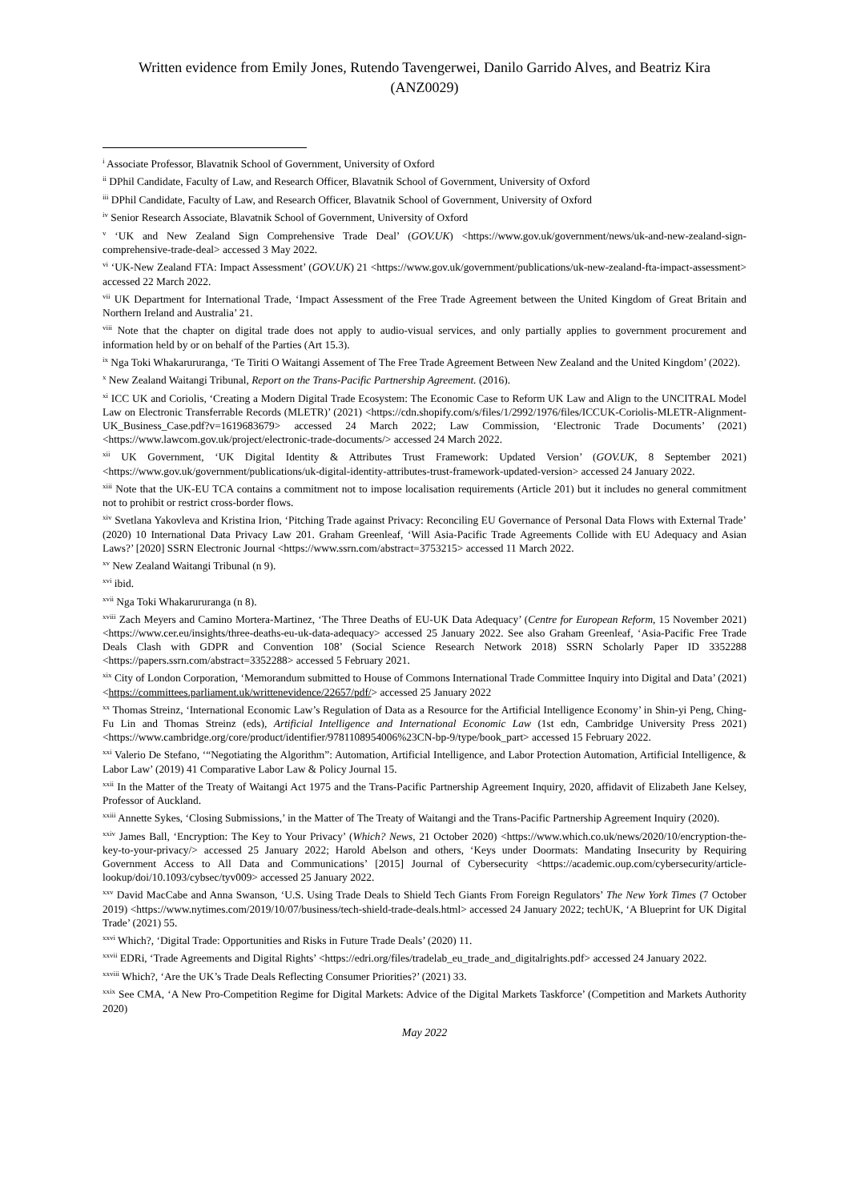Written evidence from Emily Jones, Rutendo Tavengerwei, Danilo Garrido Alves, and Beatriz Kira
(ANZ0029)
<sup>i</sup> Associate Professor, Blavatnik School of Government, University of Oxford
<sup>ii</sup> DPhil Candidate, Faculty of Law, and Research Officer, Blavatnik School of Government, University of Oxford
<sup>iii</sup> DPhil Candidate, Faculty of Law, and Research Officer, Blavatnik School of Government, University of Oxford
<sup>iv</sup> Senior Research Associate, Blavatnik School of Government, University of Oxford
<sup>v</sup> ‘UK and New Zealand Sign Comprehensive Trade Deal’ (GOV.UK) <https://www.gov.uk/government/news/uk-and-new-zealand-sign-comprehensive-trade-deal> accessed 3 May 2022.
<sup>vi</sup> ‘UK-New Zealand FTA: Impact Assessment’ (GOV.UK) 21 <https://www.gov.uk/government/publications/uk-new-zealand-fta-impact-assessment> accessed 22 March 2022.
<sup>vii</sup> UK Department for International Trade, ‘Impact Assessment of the Free Trade Agreement between the United Kingdom of Great Britain and Northern Ireland and Australia’ 21.
<sup>viii</sup> Note that the chapter on digital trade does not apply to audio-visual services, and only partially applies to government procurement and information held by or on behalf of the Parties (Art 15.3).
<sup>ix</sup> Nga Toki Whakarururanga, ‘Te Tiriti O Waitangi Assement of The Free Trade Agreement Between New Zealand and the United Kingdom’ (2022).
<sup>x</sup> New Zealand Waitangi Tribunal, Report on the Trans-Pacific Partnership Agreement. (2016).
<sup>xi</sup> ICC UK and Coriolis, ‘Creating a Modern Digital Trade Ecosystem: The Economic Case to Reform UK Law and Align to the UNCITRAL Model Law on Electronic Transferrable Records (MLETR)’ (2021) <https://cdn.shopify.com/s/files/1/2992/1976/files/ICCUK-Coriolis-MLETR-Alignment-UK_Business_Case.pdf?v=1619683679> accessed 24 March 2022; Law Commission, ‘Electronic Trade Documents’ (2021) <https://www.lawcom.gov.uk/project/electronic-trade-documents/> accessed 24 March 2022.
<sup>xii</sup> UK Government, ‘UK Digital Identity & Attributes Trust Framework: Updated Version’ (GOV.UK, 8 September 2021) <https://www.gov.uk/government/publications/uk-digital-identity-attributes-trust-framework-updated-version> accessed 24 January 2022.
<sup>xiii</sup> Note that the UK-EU TCA contains a commitment not to impose localisation requirements (Article 201) but it includes no general commitment not to prohibit or restrict cross-border flows.
<sup>xiv</sup> Svetlana Yakovleva and Kristina Irion, ‘Pitching Trade against Privacy: Reconciling EU Governance of Personal Data Flows with External Trade’ (2020) 10 International Data Privacy Law 201. Graham Greenleaf, ‘Will Asia-Pacific Trade Agreements Collide with EU Adequacy and Asian Laws?’ [2020] SSRN Electronic Journal <https://www.ssrn.com/abstract=3753215> accessed 11 March 2022.
<sup>xv</sup> New Zealand Waitangi Tribunal (n 9).
<sup>xvi</sup> ibid.
<sup>xvii</sup> Nga Toki Whakarururanga (n 8).
<sup>xviii</sup> Zach Meyers and Camino Mortera-Martinez, ‘The Three Deaths of EU-UK Data Adequacy’ (Centre for European Reform, 15 November 2021) <https://www.cer.eu/insights/three-deaths-eu-uk-data-adequacy> accessed 25 January 2022. See also Graham Greenleaf, ‘Asia-Pacific Free Trade Deals Clash with GDPR and Convention 108’ (Social Science Research Network 2018) SSRN Scholarly Paper ID 3352288 <https://papers.ssrn.com/abstract=3352288> accessed 5 February 2021.
<sup>xix</sup> City of London Corporation, ‘Memorandum submitted to House of Commons International Trade Committee Inquiry into Digital and Data’ (2021) <https://committees.parliament.uk/writtenevidence/22657/pdf/> accessed 25 January 2022
<sup>xx</sup> Thomas Streinz, ‘International Economic Law’s Regulation of Data as a Resource for the Artificial Intelligence Economy’ in Shin-yi Peng, Ching-Fu Lin and Thomas Streinz (eds), Artificial Intelligence and International Economic Law (1st edn, Cambridge University Press 2021) <https://www.cambridge.org/core/product/identifier/9781108954006%23CN-bp-9/type/book_part> accessed 15 February 2022.
<sup>xxi</sup> Valerio De Stefano, ‘“Negotiating the Algorithm”: Automation, Artificial Intelligence, and Labor Protection Automation, Artificial Intelligence, & Labor Law’ (2019) 41 Comparative Labor Law & Policy Journal 15.
<sup>xxii</sup> In the Matter of the Treaty of Waitangi Act 1975 and the Trans-Pacific Partnership Agreement Inquiry, 2020, affidavit of Elizabeth Jane Kelsey, Professor of Auckland.
<sup>xxiii</sup> Annette Sykes, ‘Closing Submissions,’ in the Matter of The Treaty of Waitangi and the Trans-Pacific Partnership Agreement Inquiry (2020).
<sup>xxiv</sup> James Ball, ‘Encryption: The Key to Your Privacy’ (Which? News, 21 October 2020) <https://www.which.co.uk/news/2020/10/encryption-the-key-to-your-privacy/> accessed 25 January 2022; Harold Abelson and others, ‘Keys under Doormats: Mandating Insecurity by Requiring Government Access to All Data and Communications’ [2015] Journal of Cybersecurity <https://academic.oup.com/cybersecurity/article-lookup/doi/10.1093/cybsec/tyv009> accessed 25 January 2022.
<sup>xxv</sup> David MacCabe and Anna Swanson, ‘U.S. Using Trade Deals to Shield Tech Giants From Foreign Regulators’ The New York Times (7 October 2019) <https://www.nytimes.com/2019/10/07/business/tech-shield-trade-deals.html> accessed 24 January 2022; techUK, ‘A Blueprint for UK Digital Trade’ (2021) 55.
<sup>xxvi</sup> Which?, ‘Digital Trade: Opportunities and Risks in Future Trade Deals’ (2020) 11.
<sup>xxvii</sup> EDRi, ‘Trade Agreements and Digital Rights’ <https://edri.org/files/tradelab_eu_trade_and_digitalrights.pdf> accessed 24 January 2022.
<sup>xxviii</sup> Which?, ‘Are the UK’s Trade Deals Reflecting Consumer Priorities?’ (2021) 33.
<sup>xxix</sup> See CMA, ‘A New Pro-Competition Regime for Digital Markets: Advice of the Digital Markets Taskforce’ (Competition and Markets Authority 2020)
May 2022